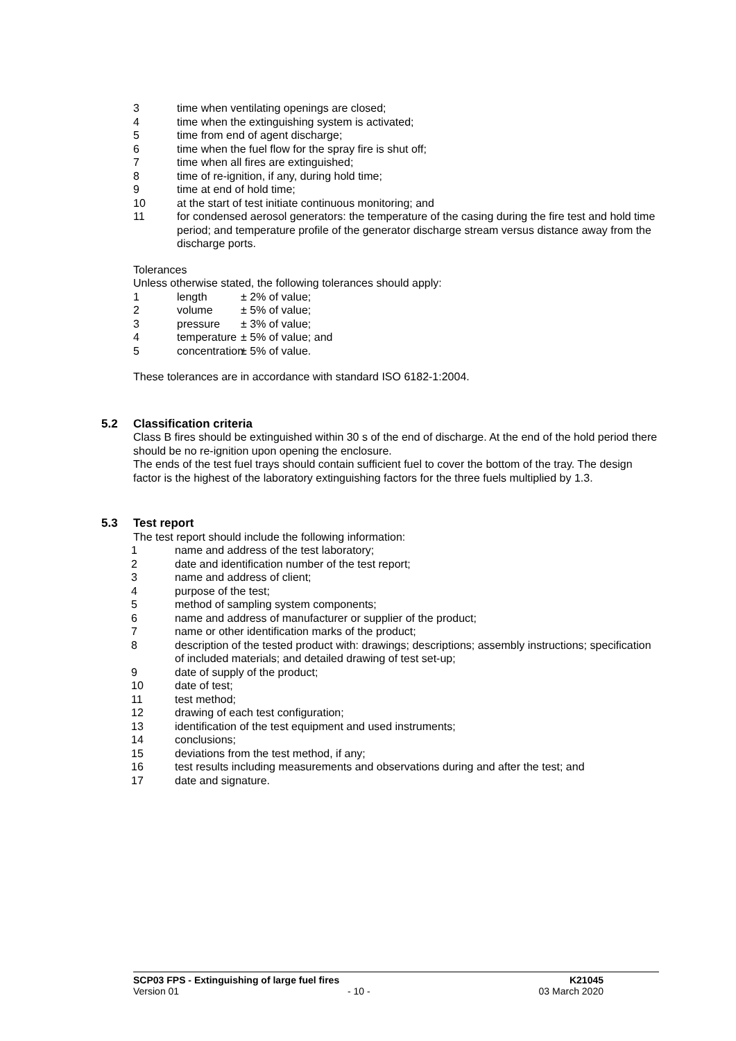3 time when ventilating openings are closed;
4 time when the extinguishing system is activated;
5 time from end of agent discharge;
6 time when the fuel flow for the spray fire is shut off;
7 time when all fires are extinguished;
8 time of re-ignition, if any, during hold time;
9 time at end of hold time;
10 at the start of test initiate continuous monitoring; and
11 for condensed aerosol generators: the temperature of the casing during the fire test and hold time period; and temperature profile of the generator discharge stream versus distance away from the discharge ports.
Tolerances
Unless otherwise stated, the following tolerances should apply:
1 length ± 2% of value;
2 volume ± 5% of value;
3 pressure ± 3% of value;
4 temperature ± 5% of value; and
5 concentration ± 5% of value.
These tolerances are in accordance with standard ISO 6182-1:2004.
5.2 Classification criteria
Class B fires should be extinguished within 30 s of the end of discharge. At the end of the hold period there should be no re-ignition upon opening the enclosure.
The ends of the test fuel trays should contain sufficient fuel to cover the bottom of the tray. The design factor is the highest of the laboratory extinguishing factors for the three fuels multiplied by 1.3.
5.3 Test report
The test report should include the following information:
1 name and address of the test laboratory;
2 date and identification number of the test report;
3 name and address of client;
4 purpose of the test;
5 method of sampling system components;
6 name and address of manufacturer or supplier of the product;
7 name or other identification marks of the product;
8 description of the tested product with: drawings; descriptions; assembly instructions; specification of included materials; and detailed drawing of test set-up;
9 date of supply of the product;
10 date of test;
11 test method;
12 drawing of each test configuration;
13 identification of the test equipment and used instruments;
14 conclusions;
15 deviations from the test method, if any;
16 test results including measurements and observations during and after the test; and
17 date and signature.
SCP03 FPS - Extinguishing of large fuel fires K21045
Version 01 - 10 - 03 March 2020